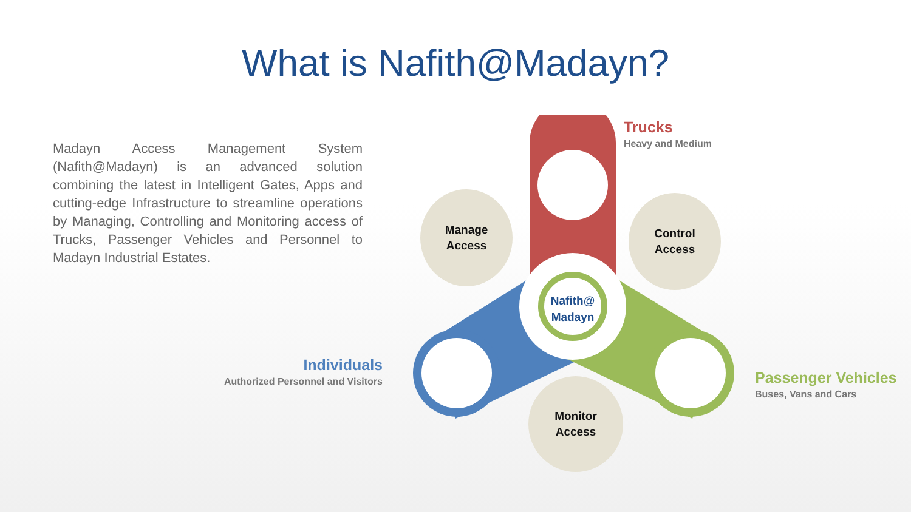What is Nafith@Madayn?
Madayn Access Management System (Nafith@Madayn) is an advanced solution combining the latest in Intelligent Gates, Apps and cutting-edge Infrastructure to streamline operations by Managing, Controlling and Monitoring access of Trucks, Passenger Vehicles and Personnel to Madayn Industrial Estates.
Manage
Access
Control
Access
Monitor
Access
Nafith@
Madayn
Trucks
Heavy and Medium
Passenger Vehicles
Buses, Vans and Cars
Individuals
Authorized Personnel and Visitors